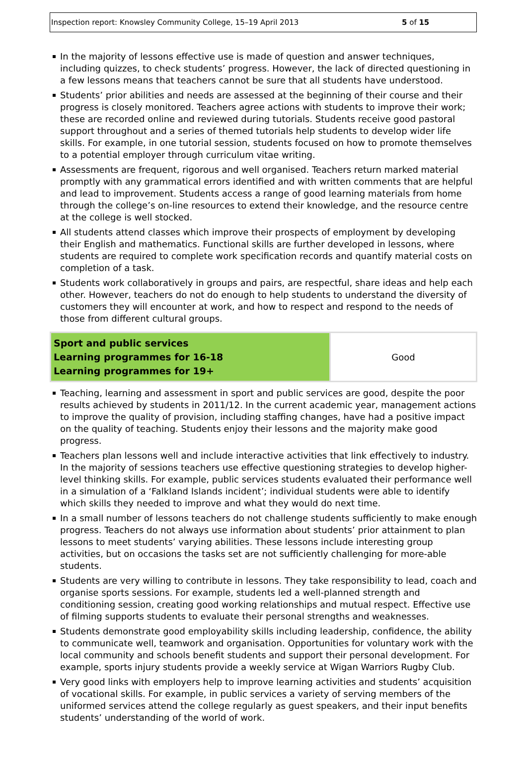Inspection report: Knowsley Community College, 15–19 April 2013 5 of 15
In the majority of lessons effective use is made of question and answer techniques, including quizzes, to check students’ progress. However, the lack of directed questioning in a few lessons means that teachers cannot be sure that all students have understood.
Students’ prior abilities and needs are assessed at the beginning of their course and their progress is closely monitored. Teachers agree actions with students to improve their work; these are recorded online and reviewed during tutorials. Students receive good pastoral support throughout and a series of themed tutorials help students to develop wider life skills. For example, in one tutorial session, students focused on how to promote themselves to a potential employer through curriculum vitae writing.
Assessments are frequent, rigorous and well organised. Teachers return marked material promptly with any grammatical errors identified and with written comments that are helpful and lead to improvement. Students access a range of good learning materials from home through the college’s on-line resources to extend their knowledge, and the resource centre at the college is well stocked.
All students attend classes which improve their prospects of employment by developing their English and mathematics. Functional skills are further developed in lessons, where students are required to complete work specification records and quantify material costs on completion of a task.
Students work collaboratively in groups and pairs, are respectful, share ideas and help each other. However, teachers do not do enough to help students to understand the diversity of customers they will encounter at work, and how to respect and respond to the needs of those from different cultural groups.
| Sport and public services Learning programmes for 16-18 Learning programmes for 19+ | Good |
Teaching, learning and assessment in sport and public services are good, despite the poor results achieved by students in 2011/12. In the current academic year, management actions to improve the quality of provision, including staffing changes, have had a positive impact on the quality of teaching. Students enjoy their lessons and the majority make good progress.
Teachers plan lessons well and include interactive activities that link effectively to industry. In the majority of sessions teachers use effective questioning strategies to develop higher-level thinking skills. For example, public services students evaluated their performance well in a simulation of a ‘Falkland Islands incident’; individual students were able to identify which skills they needed to improve and what they would do next time.
In a small number of lessons teachers do not challenge students sufficiently to make enough progress. Teachers do not always use information about students’ prior attainment to plan lessons to meet students’ varying abilities. These lessons include interesting group activities, but on occasions the tasks set are not sufficiently challenging for more-able students.
Students are very willing to contribute in lessons. They take responsibility to lead, coach and organise sports sessions. For example, students led a well-planned strength and conditioning session, creating good working relationships and mutual respect. Effective use of filming supports students to evaluate their personal strengths and weaknesses.
Students demonstrate good employability skills including leadership, confidence, the ability to communicate well, teamwork and organisation. Opportunities for voluntary work with the local community and schools benefit students and support their personal development. For example, sports injury students provide a weekly service at Wigan Warriors Rugby Club.
Very good links with employers help to improve learning activities and students’ acquisition of vocational skills. For example, in public services a variety of serving members of the uniformed services attend the college regularly as guest speakers, and their input benefits students’ understanding of the world of work.